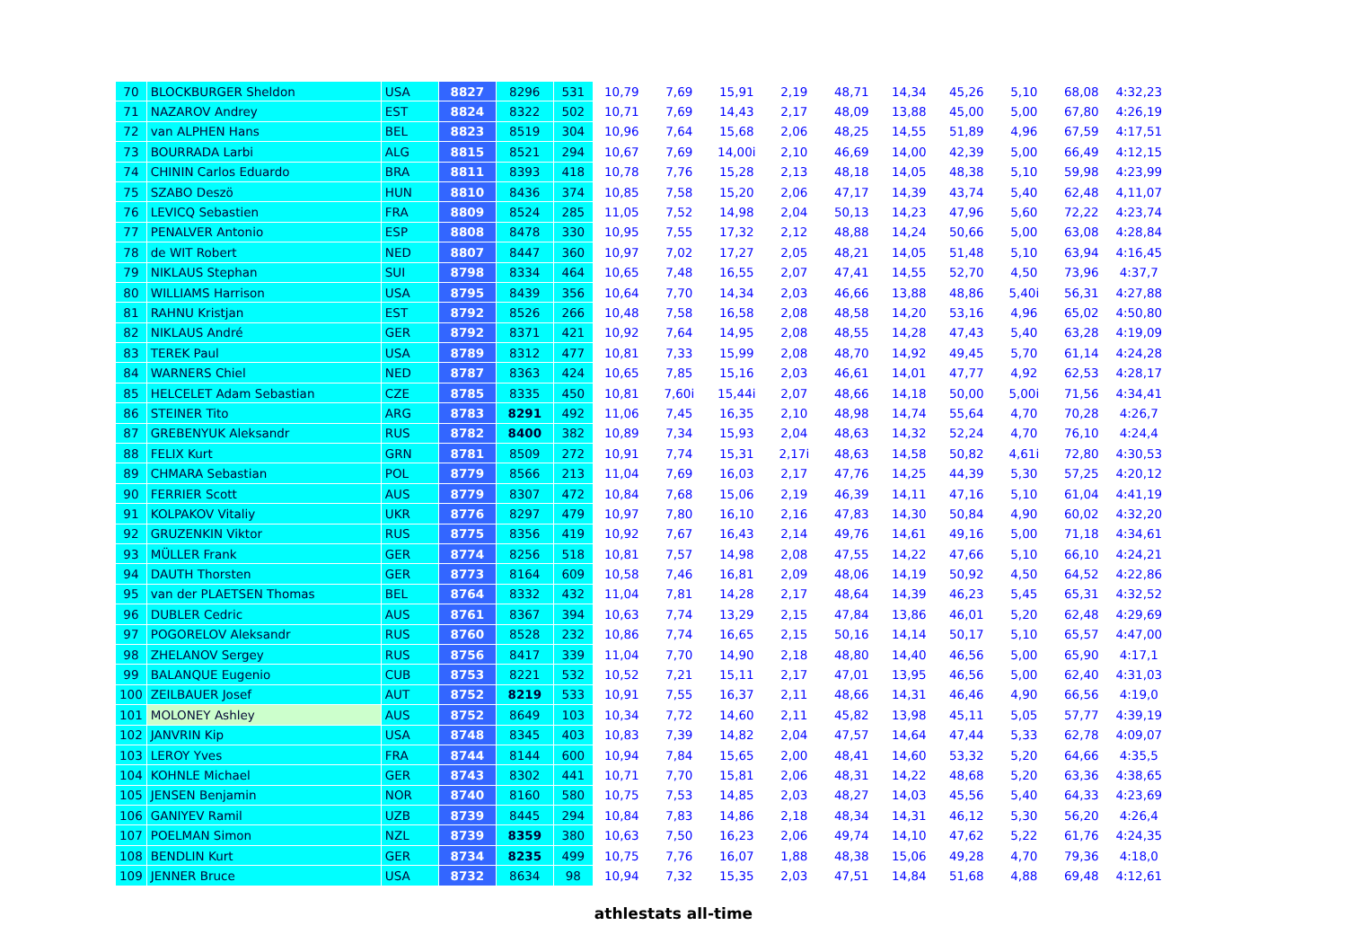| 70 | BLOCKBURGER Sheldon | USA | 8827 | 8296 | 531 | 10,79 | 7,69 | 15,91 | 2,19 | 48,71 | 14,34 | 45,26 | 5,10 | 68,08 | 4:32,23 |
| 71 | NAZAROV Andrey | EST | 8824 | 8322 | 502 | 10,71 | 7,69 | 14,43 | 2,17 | 48,09 | 13,88 | 45,00 | 5,00 | 67,80 | 4:26,19 |
| 72 | van ALPHEN Hans | BEL | 8823 | 8519 | 304 | 10,96 | 7,64 | 15,68 | 2,06 | 48,25 | 14,55 | 51,89 | 4,96 | 67,59 | 4:17,51 |
| 73 | BOURRADA Larbi | ALG | 8815 | 8521 | 294 | 10,67 | 7,69 | 14,00i | 2,10 | 46,69 | 14,00 | 42,39 | 5,00 | 66,49 | 4:12,15 |
| 74 | CHININ Carlos Eduardo | BRA | 8811 | 8393 | 418 | 10,78 | 7,76 | 15,28 | 2,13 | 48,18 | 14,05 | 48,38 | 5,10 | 59,98 | 4:23,99 |
| 75 | SZABO Deszö | HUN | 8810 | 8436 | 374 | 10,85 | 7,58 | 15,20 | 2,06 | 47,17 | 14,39 | 43,74 | 5,40 | 62,48 | 4,11,07 |
| 76 | LEVICQ Sebastien | FRA | 8809 | 8524 | 285 | 11,05 | 7,52 | 14,98 | 2,04 | 50,13 | 14,23 | 47,96 | 5,60 | 72,22 | 4:23,74 |
| 77 | PENALVER Antonio | ESP | 8808 | 8478 | 330 | 10,95 | 7,55 | 17,32 | 2,12 | 48,88 | 14,24 | 50,66 | 5,00 | 63,08 | 4:28,84 |
| 78 | de WIT Robert | NED | 8807 | 8447 | 360 | 10,97 | 7,02 | 17,27 | 2,05 | 48,21 | 14,05 | 51,48 | 5,10 | 63,94 | 4:16,45 |
| 79 | NIKLAUS Stephan | SUI | 8798 | 8334 | 464 | 10,65 | 7,48 | 16,55 | 2,07 | 47,41 | 14,55 | 52,70 | 4,50 | 73,96 | 4:37,7 |
| 80 | WILLIAMS Harrison | USA | 8795 | 8439 | 356 | 10,64 | 7,70 | 14,34 | 2,03 | 46,66 | 13,88 | 48,86 | 5,40i | 56,31 | 4:27,88 |
| 81 | RAHNU Kristjan | EST | 8792 | 8526 | 266 | 10,48 | 7,58 | 16,58 | 2,08 | 48,58 | 14,20 | 53,16 | 4,96 | 65,02 | 4:50,80 |
| 82 | NIKLAUS André | GER | 8792 | 8371 | 421 | 10,92 | 7,64 | 14,95 | 2,08 | 48,55 | 14,28 | 47,43 | 5,40 | 63,28 | 4:19,09 |
| 83 | TEREK Paul | USA | 8789 | 8312 | 477 | 10,81 | 7,33 | 15,99 | 2,08 | 48,70 | 14,92 | 49,45 | 5,70 | 61,14 | 4:24,28 |
| 84 | WARNERS Chiel | NED | 8787 | 8363 | 424 | 10,65 | 7,85 | 15,16 | 2,03 | 46,61 | 14,01 | 47,77 | 4,92 | 62,53 | 4:28,17 |
| 85 | HELCELET Adam Sebastian | CZE | 8785 | 8335 | 450 | 10,81 | 7,60i | 15,44i | 2,07 | 48,66 | 14,18 | 50,00 | 5,00i | 71,56 | 4:34,41 |
| 86 | STEINER Tito | ARG | 8783 | 8291 | 492 | 11,06 | 7,45 | 16,35 | 2,10 | 48,98 | 14,74 | 55,64 | 4,70 | 70,28 | 4:26,7 |
| 87 | GREBENYUK Aleksandr | RUS | 8782 | 8400 | 382 | 10,89 | 7,34 | 15,93 | 2,04 | 48,63 | 14,32 | 52,24 | 4,70 | 76,10 | 4:24,4 |
| 88 | FELIX Kurt | GRN | 8781 | 8509 | 272 | 10,91 | 7,74 | 15,31 | 2,17i | 48,63 | 14,58 | 50,82 | 4,61i | 72,80 | 4:30,53 |
| 89 | CHMARA Sebastian | POL | 8779 | 8566 | 213 | 11,04 | 7,69 | 16,03 | 2,17 | 47,76 | 14,25 | 44,39 | 5,30 | 57,25 | 4:20,12 |
| 90 | FERRIER Scott | AUS | 8779 | 8307 | 472 | 10,84 | 7,68 | 15,06 | 2,19 | 46,39 | 14,11 | 47,16 | 5,10 | 61,04 | 4:41,19 |
| 91 | KOLPAKOV Vitaliy | UKR | 8776 | 8297 | 479 | 10,97 | 7,80 | 16,10 | 2,16 | 47,83 | 14,30 | 50,84 | 4,90 | 60,02 | 4:32,20 |
| 92 | GRUZENKIN Viktor | RUS | 8775 | 8356 | 419 | 10,92 | 7,67 | 16,43 | 2,14 | 49,76 | 14,61 | 49,16 | 5,00 | 71,18 | 4:34,61 |
| 93 | MÜLLER Frank | GER | 8774 | 8256 | 518 | 10,81 | 7,57 | 14,98 | 2,08 | 47,55 | 14,22 | 47,66 | 5,10 | 66,10 | 4:24,21 |
| 94 | DAUTH Thorsten | GER | 8773 | 8164 | 609 | 10,58 | 7,46 | 16,81 | 2,09 | 48,06 | 14,19 | 50,92 | 4,50 | 64,52 | 4:22,86 |
| 95 | van der PLAETSEN Thomas | BEL | 8764 | 8332 | 432 | 11,04 | 7,81 | 14,28 | 2,17 | 48,64 | 14,39 | 46,23 | 5,45 | 65,31 | 4:32,52 |
| 96 | DUBLER Cedric | AUS | 8761 | 8367 | 394 | 10,63 | 7,74 | 13,29 | 2,15 | 47,84 | 13,86 | 46,01 | 5,20 | 62,48 | 4:29,69 |
| 97 | POGORELOV Aleksandr | RUS | 8760 | 8528 | 232 | 10,86 | 7,74 | 16,65 | 2,15 | 50,16 | 14,14 | 50,17 | 5,10 | 65,57 | 4:47,00 |
| 98 | ZHELANOV Sergey | RUS | 8756 | 8417 | 339 | 11,04 | 7,70 | 14,90 | 2,18 | 48,80 | 14,40 | 46,56 | 5,00 | 65,90 | 4:17,1 |
| 99 | BALANQUE Eugenio | CUB | 8753 | 8221 | 532 | 10,52 | 7,21 | 15,11 | 2,17 | 47,01 | 13,95 | 46,56 | 5,00 | 62,40 | 4:31,03 |
| 100 | ZEILBAUER Josef | AUT | 8752 | 8219 | 533 | 10,91 | 7,55 | 16,37 | 2,11 | 48,66 | 14,31 | 46,46 | 4,90 | 66,56 | 4:19,0 |
| 101 | MOLONEY Ashley | AUS | 8752 | 8649 | 103 | 10,34 | 7,72 | 14,60 | 2,11 | 45,82 | 13,98 | 45,11 | 5,05 | 57,77 | 4:39,19 |
| 102 | JANVRIN Kip | USA | 8748 | 8345 | 403 | 10,83 | 7,39 | 14,82 | 2,04 | 47,57 | 14,64 | 47,44 | 5,33 | 62,78 | 4:09,07 |
| 103 | LEROY Yves | FRA | 8744 | 8144 | 600 | 10,94 | 7,84 | 15,65 | 2,00 | 48,41 | 14,60 | 53,32 | 5,20 | 64,66 | 4:35,5 |
| 104 | KOHNLE Michael | GER | 8743 | 8302 | 441 | 10,71 | 7,70 | 15,81 | 2,06 | 48,31 | 14,22 | 48,68 | 5,20 | 63,36 | 4:38,65 |
| 105 | JENSEN Benjamin | NOR | 8740 | 8160 | 580 | 10,75 | 7,53 | 14,85 | 2,03 | 48,27 | 14,03 | 45,56 | 5,40 | 64,33 | 4:23,69 |
| 106 | GANIYEV Ramil | UZB | 8739 | 8445 | 294 | 10,84 | 7,83 | 14,86 | 2,18 | 48,34 | 14,31 | 46,12 | 5,30 | 56,20 | 4:26,4 |
| 107 | POELMAN Simon | NZL | 8739 | 8359 | 380 | 10,63 | 7,50 | 16,23 | 2,06 | 49,74 | 14,10 | 47,62 | 5,22 | 61,76 | 4:24,35 |
| 108 | BENDLIN Kurt | GER | 8734 | 8235 | 499 | 10,75 | 7,76 | 16,07 | 1,88 | 48,38 | 15,06 | 49,28 | 4,70 | 79,36 | 4:18,0 |
| 109 | JENNER Bruce | USA | 8732 | 8634 | 98 | 10,94 | 7,32 | 15,35 | 2,03 | 47,51 | 14,84 | 51,68 | 4,88 | 69,48 | 4:12,61 |
athlestats all-time